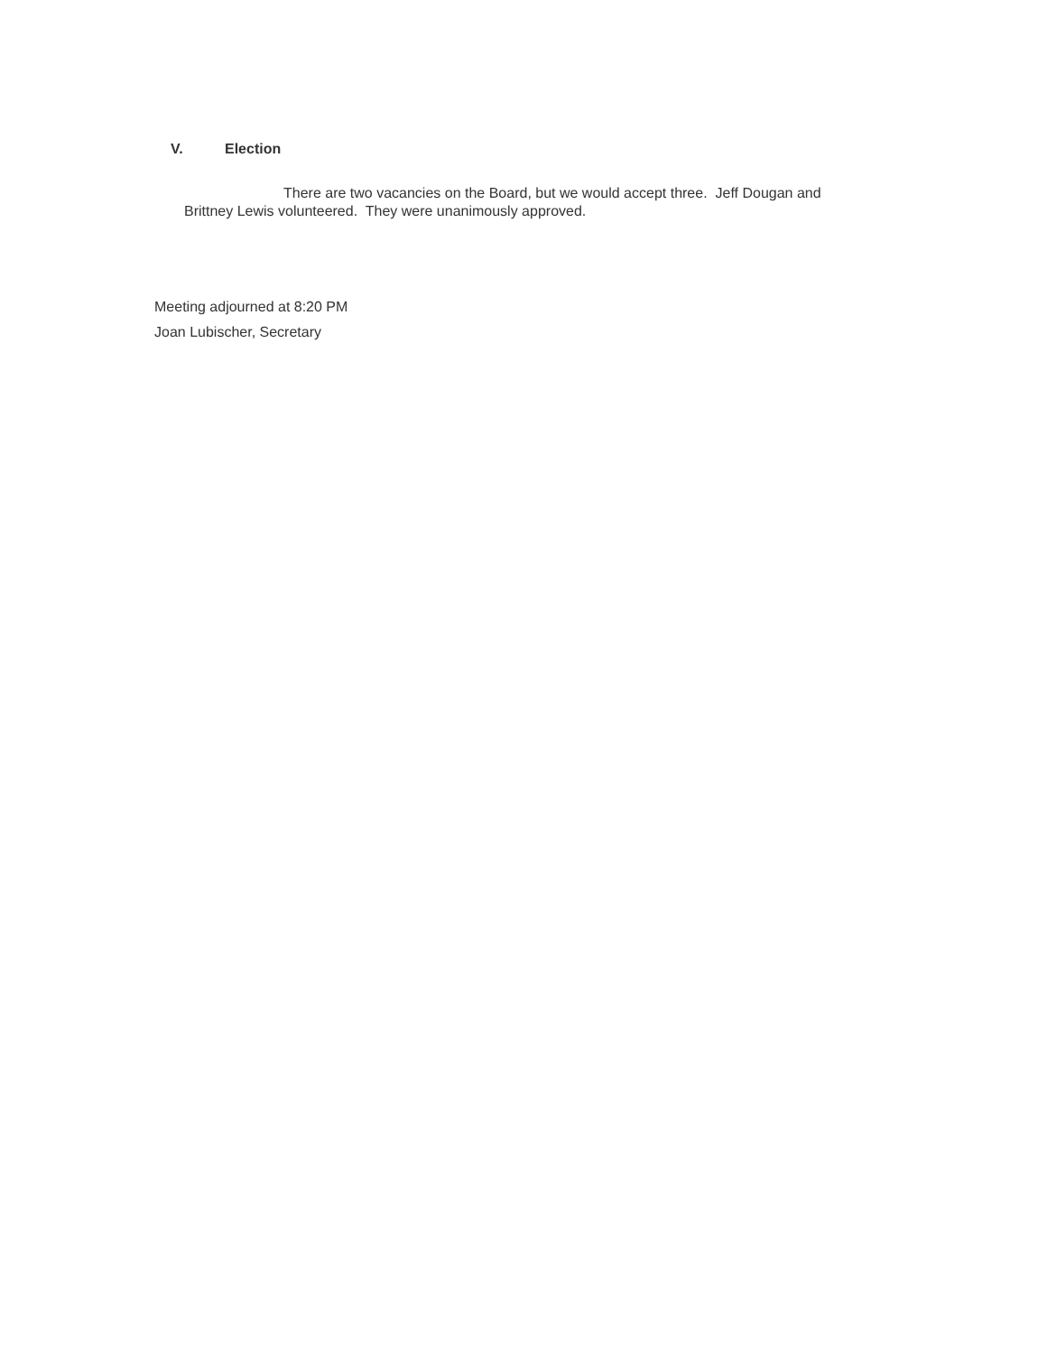V. Election
There are two vacancies on the Board, but we would accept three. Jeff Dougan and Brittney Lewis volunteered. They were unanimously approved.
Meeting adjourned at 8:20 PM
Joan Lubischer, Secretary